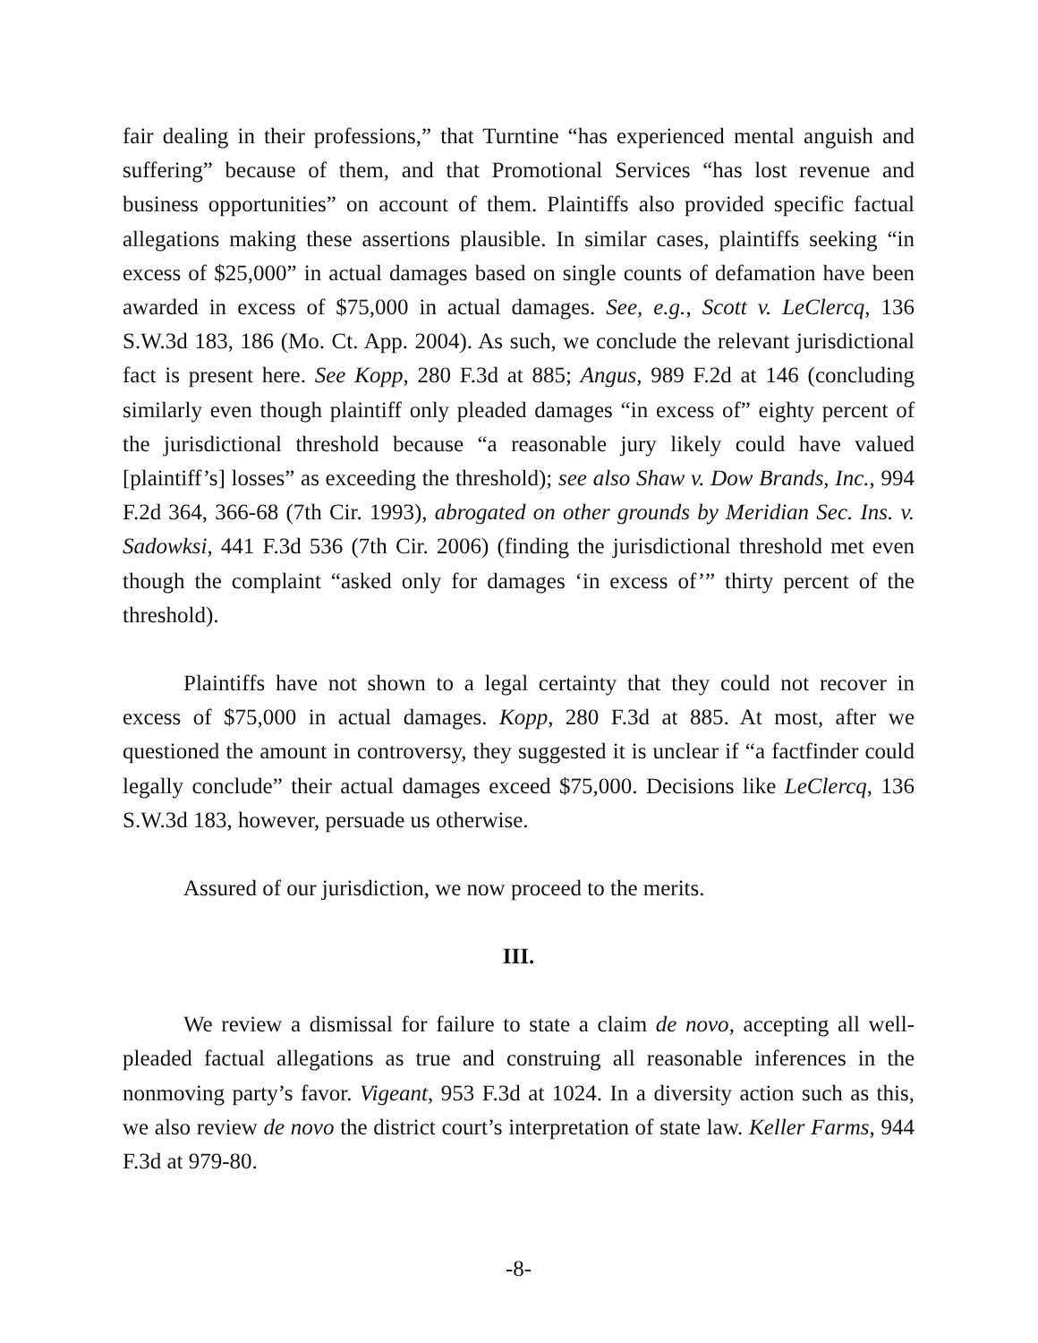fair dealing in their professions,” that Turntine “has experienced mental anguish and suffering” because of them, and that Promotional Services “has lost revenue and business opportunities” on account of them. Plaintiffs also provided specific factual allegations making these assertions plausible. In similar cases, plaintiffs seeking “in excess of $25,000” in actual damages based on single counts of defamation have been awarded in excess of $75,000 in actual damages. See, e.g., Scott v. LeClercq, 136 S.W.3d 183, 186 (Mo. Ct. App. 2004). As such, we conclude the relevant jurisdictional fact is present here. See Kopp, 280 F.3d at 885; Angus, 989 F.2d at 146 (concluding similarly even though plaintiff only pleaded damages “in excess of” eighty percent of the jurisdictional threshold because “a reasonable jury likely could have valued [plaintiff’s] losses” as exceeding the threshold); see also Shaw v. Dow Brands, Inc., 994 F.2d 364, 366-68 (7th Cir. 1993), abrogated on other grounds by Meridian Sec. Ins. v. Sadowksi, 441 F.3d 536 (7th Cir. 2006) (finding the jurisdictional threshold met even though the complaint “asked only for damages ‘in excess of’” thirty percent of the threshold).
Plaintiffs have not shown to a legal certainty that they could not recover in excess of $75,000 in actual damages. Kopp, 280 F.3d at 885. At most, after we questioned the amount in controversy, they suggested it is unclear if “a factfinder could legally conclude” their actual damages exceed $75,000. Decisions like LeClercq, 136 S.W.3d 183, however, persuade us otherwise.
Assured of our jurisdiction, we now proceed to the merits.
III.
We review a dismissal for failure to state a claim de novo, accepting all well-pleaded factual allegations as true and construing all reasonable inferences in the nonmoving party’s favor. Vigeant, 953 F.3d at 1024. In a diversity action such as this, we also review de novo the district court’s interpretation of state law. Keller Farms, 944 F.3d at 979-80.
-8-